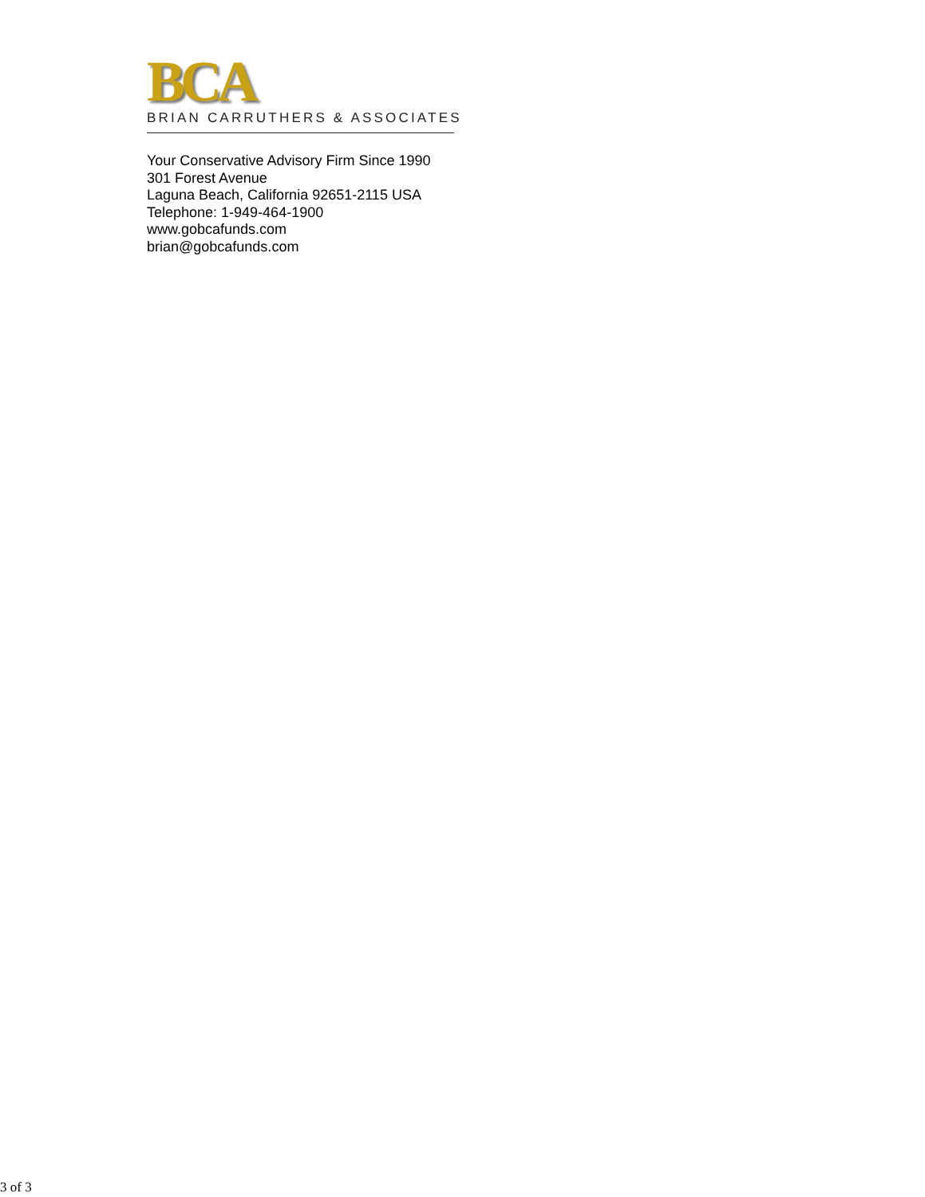BCA
BRIAN CARRUTHERS & ASSOCIATES
Your Conservative Advisory Firm Since 1990
301 Forest Avenue
Laguna Beach, California 92651-2115 USA
Telephone: 1-949-464-1900
www.gobcafunds.com
brian@gobcafunds.com
3 of 3